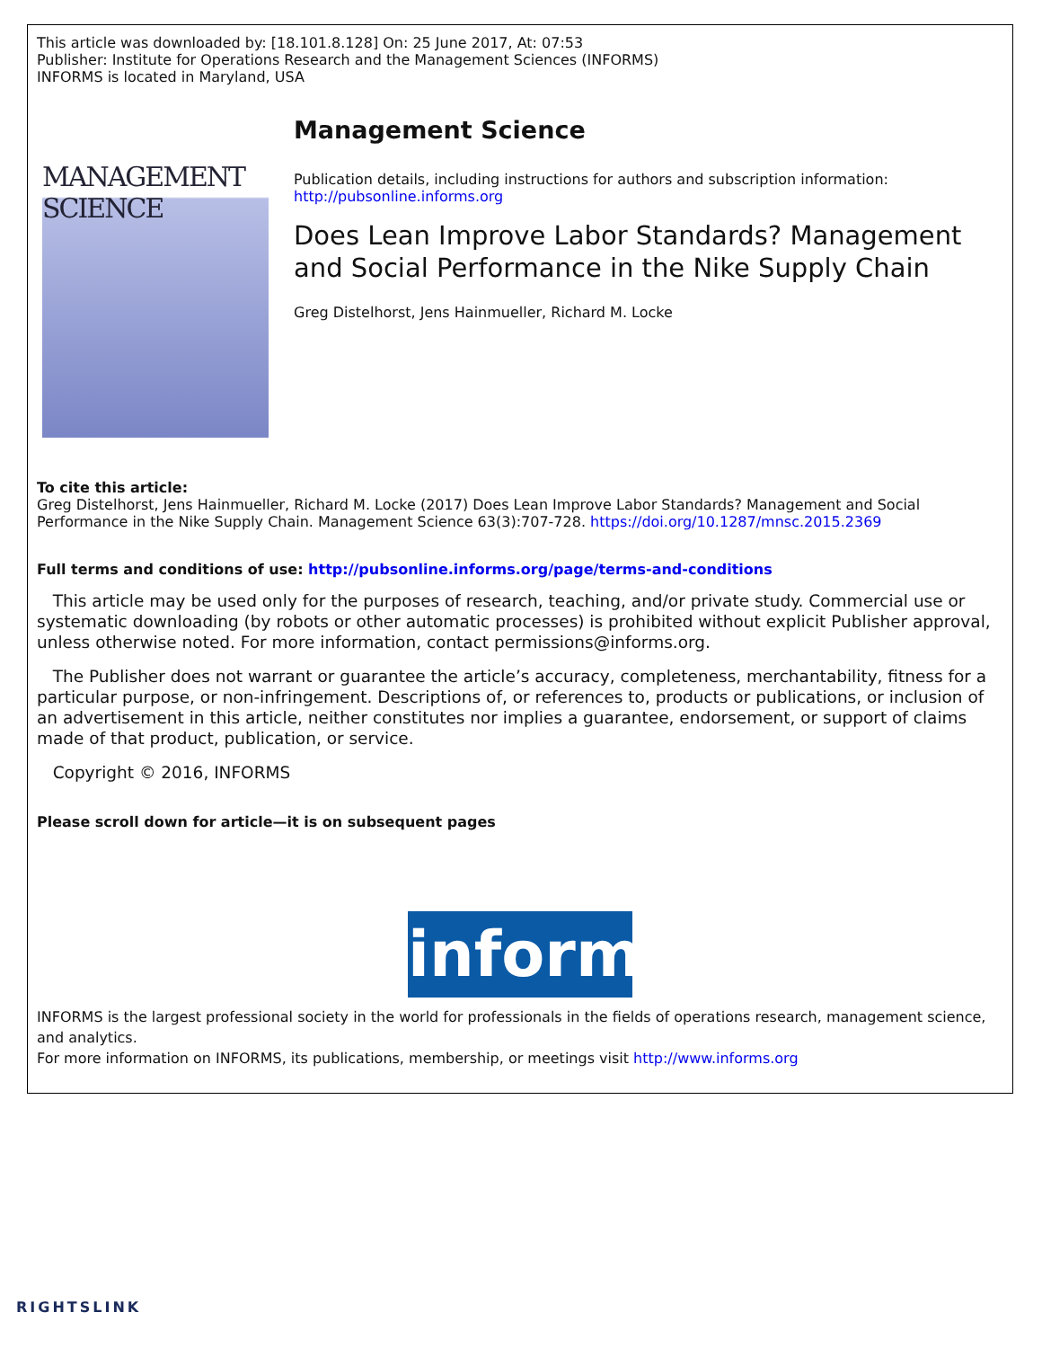This article was downloaded by: [18.101.8.128] On: 25 June 2017, At: 07:53
Publisher: Institute for Operations Research and the Management Sciences (INFORMS)
INFORMS is located in Maryland, USA
MANAGEMENT SCIENCE
Management Science
Publication details, including instructions for authors and subscription information:
http://pubsonline.informs.org
Does Lean Improve Labor Standards? Management and Social Performance in the Nike Supply Chain
Greg Distelhorst, Jens Hainmueller, Richard M. Locke
To cite this article:
Greg Distelhorst, Jens Hainmueller, Richard M. Locke (2017) Does Lean Improve Labor Standards? Management and Social Performance in the Nike Supply Chain. Management Science 63(3):707-728. https://doi.org/10.1287/mnsc.2015.2369
Full terms and conditions of use: http://pubsonline.informs.org/page/terms-and-conditions
This article may be used only for the purposes of research, teaching, and/or private study. Commercial use or systematic downloading (by robots or other automatic processes) is prohibited without explicit Publisher approval, unless otherwise noted. For more information, contact permissions@informs.org.
The Publisher does not warrant or guarantee the article’s accuracy, completeness, merchantability, fitness for a particular purpose, or non-infringement. Descriptions of, or references to, products or publications, or inclusion of an advertisement in this article, neither constitutes nor implies a guarantee, endorsement, or support of claims made of that product, publication, or service.
Copyright © 2016, INFORMS
Please scroll down for article—it is on subsequent pages
informs
INFORMS is the largest professional society in the world for professionals in the fields of operations research, management science, and analytics.
For more information on INFORMS, its publications, membership, or meetings visit http://www.informs.org
RIGHTSLINK